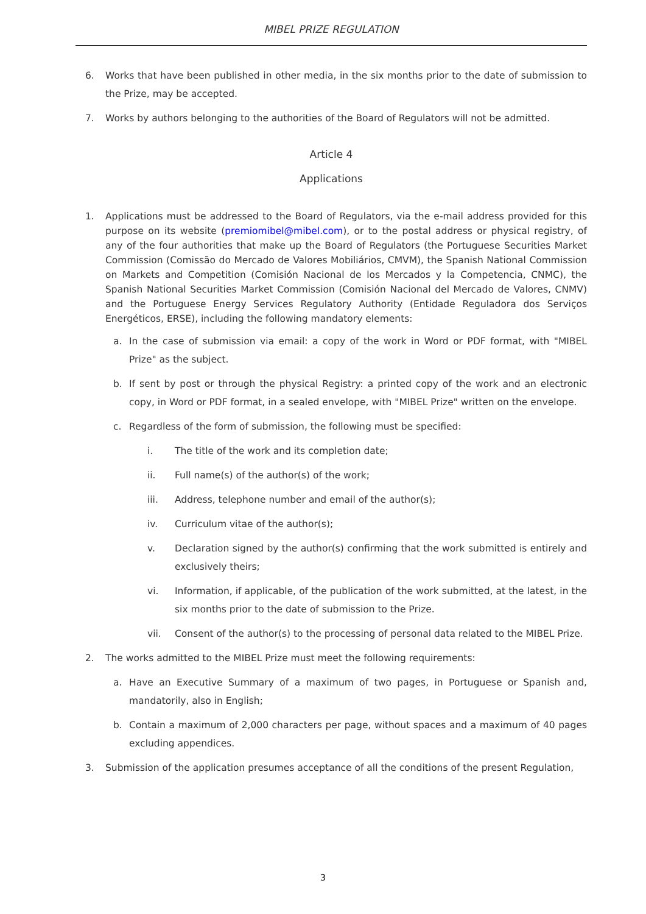MIBEL PRIZE REGULATION
6. Works that have been published in other media, in the six months prior to the date of submission to the Prize, may be accepted.
7. Works by authors belonging to the authorities of the Board of Regulators will not be admitted.
Article 4
Applications
1. Applications must be addressed to the Board of Regulators, via the e-mail address provided for this purpose on its website (premiomibel@mibel.com), or to the postal address or physical registry, of any of the four authorities that make up the Board of Regulators (the Portuguese Securities Market Commission (Comissão do Mercado de Valores Mobiliários, CMVM), the Spanish National Commission on Markets and Competition (Comisión Nacional de los Mercados y la Competencia, CNMC), the Spanish National Securities Market Commission (Comisión Nacional del Mercado de Valores, CNMV) and the Portuguese Energy Services Regulatory Authority (Entidade Reguladora dos Serviços Energéticos, ERSE), including the following mandatory elements:
a. In the case of submission via email: a copy of the work in Word or PDF format, with "MIBEL Prize" as the subject.
b. If sent by post or through the physical Registry: a printed copy of the work and an electronic copy, in Word or PDF format, in a sealed envelope, with "MIBEL Prize" written on the envelope.
c. Regardless of the form of submission, the following must be specified:
i. The title of the work and its completion date;
ii. Full name(s) of the author(s) of the work;
iii. Address, telephone number and email of the author(s);
iv. Curriculum vitae of the author(s);
v. Declaration signed by the author(s) confirming that the work submitted is entirely and exclusively theirs;
vi. Information, if applicable, of the publication of the work submitted, at the latest, in the six months prior to the date of submission to the Prize.
vii. Consent of the author(s) to the processing of personal data related to the MIBEL Prize.
2. The works admitted to the MIBEL Prize must meet the following requirements:
a. Have an Executive Summary of a maximum of two pages, in Portuguese or Spanish and, mandatorily, also in English;
b. Contain a maximum of 2,000 characters per page, without spaces and a maximum of 40 pages excluding appendices.
3. Submission of the application presumes acceptance of all the conditions of the present Regulation,
3